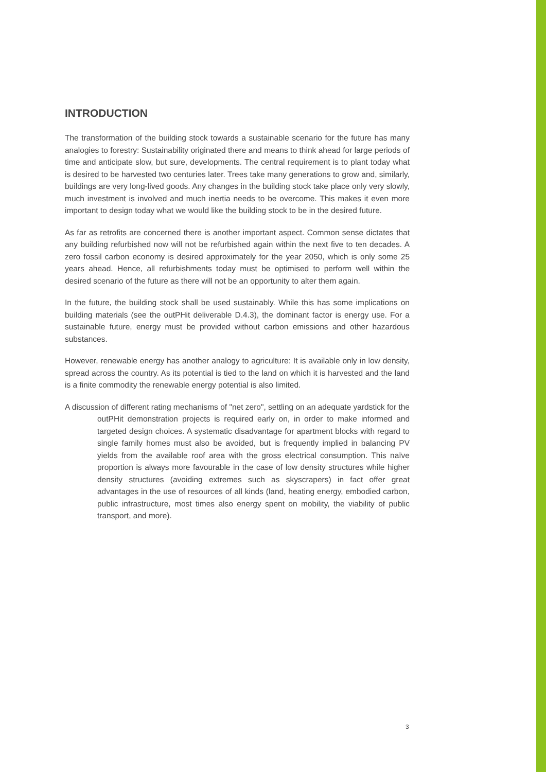INTRODUCTION
The transformation of the building stock towards a sustainable scenario for the future has many analogies to forestry: Sustainability originated there and means to think ahead for large periods of time and anticipate slow, but sure, developments. The central requirement is to plant today what is desired to be harvested two centuries later. Trees take many generations to grow and, similarly, buildings are very long-lived goods. Any changes in the building stock take place only very slowly, much investment is involved and much inertia needs to be overcome. This makes it even more important to design today what we would like the building stock to be in the desired future.
As far as retrofits are concerned there is another important aspect. Common sense dictates that any building refurbished now will not be refurbished again within the next five to ten decades. A zero fossil carbon economy is desired approximately for the year 2050, which is only some 25 years ahead. Hence, all refurbishments today must be optimised to perform well within the desired scenario of the future as there will not be an opportunity to alter them again.
In the future, the building stock shall be used sustainably. While this has some implications on building materials (see the outPHit deliverable D.4.3), the dominant factor is energy use. For a sustainable future, energy must be provided without carbon emissions and other hazardous substances.
However, renewable energy has another analogy to agriculture: It is available only in low density, spread across the country. As its potential is tied to the land on which it is harvested and the land is a finite commodity the renewable energy potential is also limited.
A discussion of different rating mechanisms of "net zero", settling on an adequate yardstick for the outPHit demonstration projects is required early on, in order to make informed and targeted design choices. A systematic disadvantage for apartment blocks with regard to single family homes must also be avoided, but is frequently implied in balancing PV yields from the available roof area with the gross electrical consumption. This naïve proportion is always more favourable in the case of low density structures while higher density structures (avoiding extremes such as skyscrapers) in fact offer great advantages in the use of resources of all kinds (land, heating energy, embodied carbon, public infrastructure, most times also energy spent on mobility, the viability of public transport, and more).
3